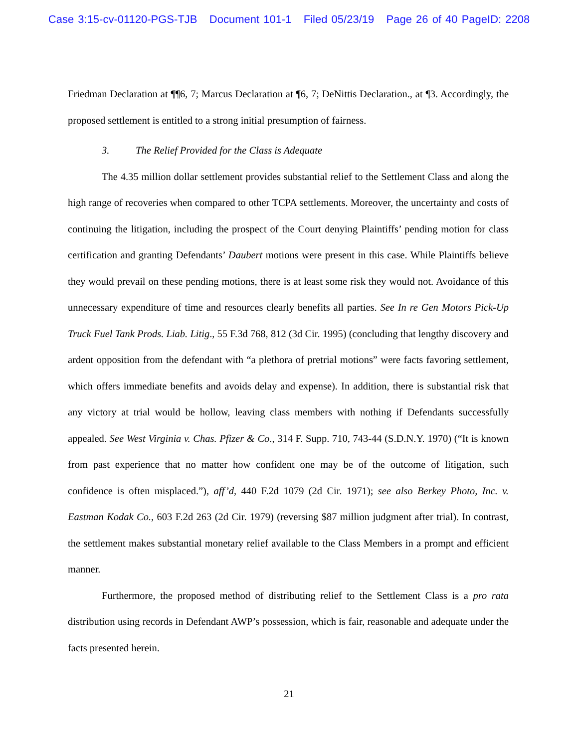Case 3:15-cv-01120-PGS-TJB Document 101-1 Filed 05/23/19 Page 26 of 40 PageID: 2208
Friedman Declaration at ¶¶6, 7; Marcus Declaration at ¶6, 7; DeNittis Declaration., at ¶3. Accordingly, the proposed settlement is entitled to a strong initial presumption of fairness.
3. The Relief Provided for the Class is Adequate
The 4.35 million dollar settlement provides substantial relief to the Settlement Class and along the high range of recoveries when compared to other TCPA settlements. Moreover, the uncertainty and costs of continuing the litigation, including the prospect of the Court denying Plaintiffs’ pending motion for class certification and granting Defendants’ Daubert motions were present in this case. While Plaintiffs believe they would prevail on these pending motions, there is at least some risk they would not. Avoidance of this unnecessary expenditure of time and resources clearly benefits all parties. See In re Gen Motors Pick-Up Truck Fuel Tank Prods. Liab. Litig., 55 F.3d 768, 812 (3d Cir. 1995) (concluding that lengthy discovery and ardent opposition from the defendant with “a plethora of pretrial motions” were facts favoring settlement, which offers immediate benefits and avoids delay and expense). In addition, there is substantial risk that any victory at trial would be hollow, leaving class members with nothing if Defendants successfully appealed. See West Virginia v. Chas. Pfizer & Co., 314 F. Supp. 710, 743-44 (S.D.N.Y. 1970) (“It is known from past experience that no matter how confident one may be of the outcome of litigation, such confidence is often misplaced.”), aff’d, 440 F.2d 1079 (2d Cir. 1971); see also Berkey Photo, Inc. v. Eastman Kodak Co., 603 F.2d 263 (2d Cir. 1979) (reversing $87 million judgment after trial). In contrast, the settlement makes substantial monetary relief available to the Class Members in a prompt and efficient manner.
Furthermore, the proposed method of distributing relief to the Settlement Class is a pro rata distribution using records in Defendant AWP’s possession, which is fair, reasonable and adequate under the facts presented herein.
21